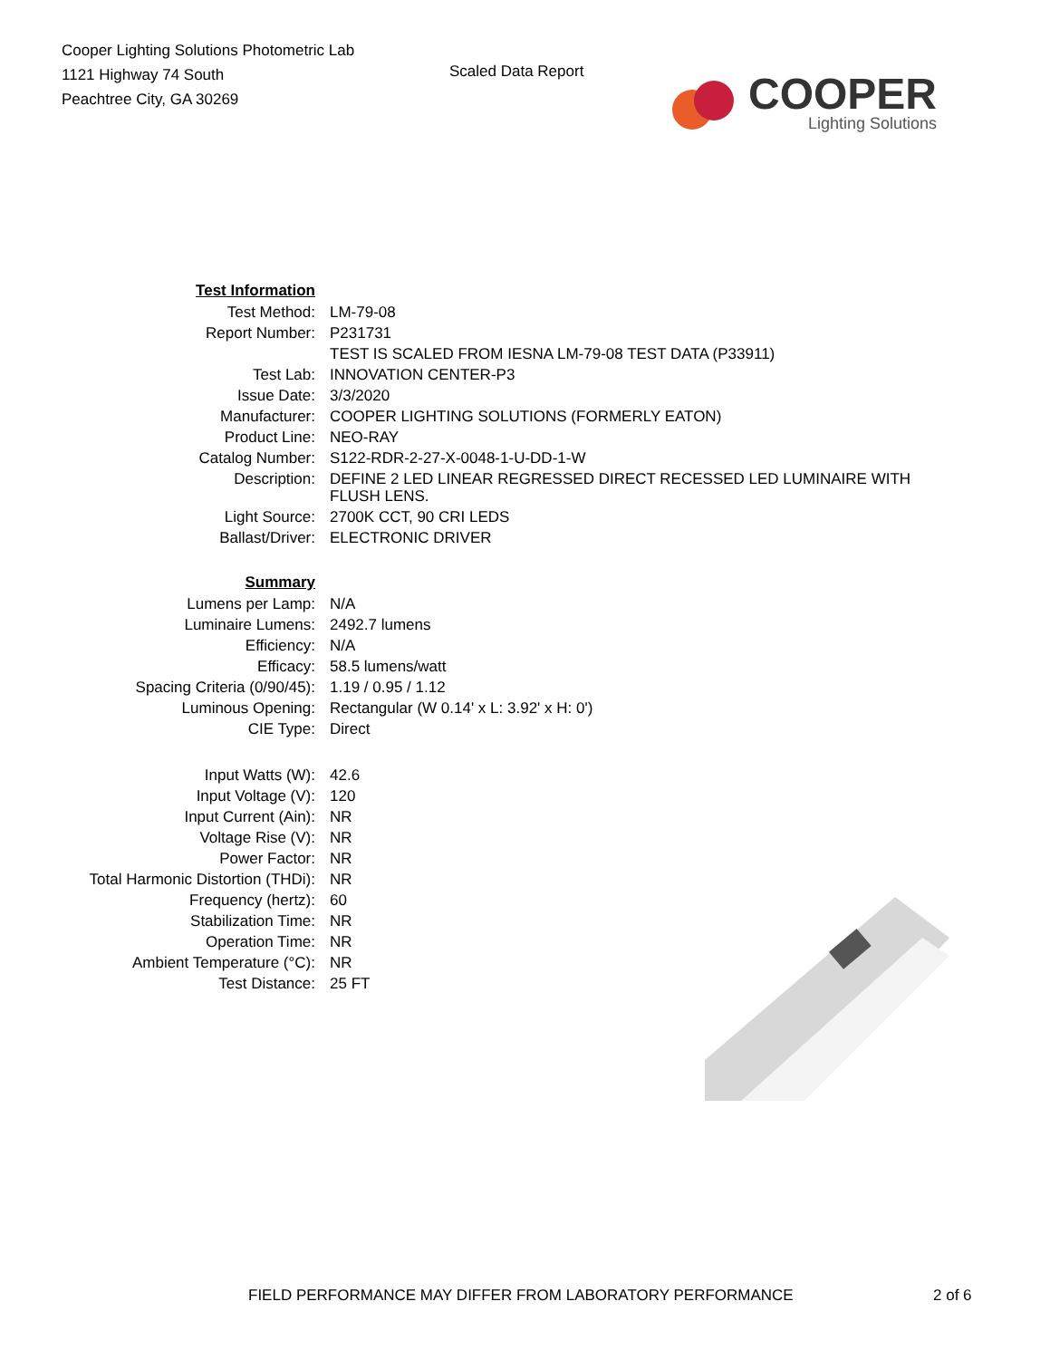Cooper Lighting Solutions Photometric Lab
1121 Highway 74 South
Peachtree City, GA 30269
Scaled Data Report
COOPER
Lighting Solutions
| Test Information | |
| Test Method: | LM-79-08 |
| Report Number: | P231731 |
| | TEST IS SCALED FROM IESNA LM-79-08 TEST DATA (P33911) |
| Test Lab: | INNOVATION CENTER-P3 |
| Issue Date: | 3/3/2020 |
| Manufacturer: | COOPER LIGHTING SOLUTIONS (FORMERLY EATON) |
| Product Line: | NEO-RAY |
| Catalog Number: | S122-RDR-2-27-X-0048-1-U-DD-1-W |
| Description: | DEFINE 2 LED LINEAR REGRESSED DIRECT RECESSED LED LUMINAIRE WITH FLUSH LENS. |
| Light Source: | 2700K CCT, 90 CRI LEDS |
| Ballast/Driver: | ELECTRONIC DRIVER |
| Summary | |
| Lumens per Lamp: | N/A |
| Luminaire Lumens: | 2492.7 lumens |
| Efficiency: | N/A |
| Efficacy: | 58.5 lumens/watt |
| Spacing Criteria (0/90/45): | 1.19 / 0.95 / 1.12 |
| Luminous Opening: | Rectangular (W 0.14' x L: 3.92' x H: 0') |
| CIE Type: | Direct |
| Input Watts (W): | 42.6 |
| Input Voltage (V): | 120 |
| Input Current (Ain): | NR |
| Voltage Rise (V): | NR |
| Power Factor: | NR |
| Total Harmonic Distortion (THDi): | NR |
| Frequency (hertz): | 60 |
| Stabilization Time: | NR |
| Operation Time: | NR |
| Ambient Temperature (°C): | NR |
| Test Distance: | 25 FT |
FIELD PERFORMANCE MAY DIFFER FROM LABORATORY PERFORMANCE 2 of 6